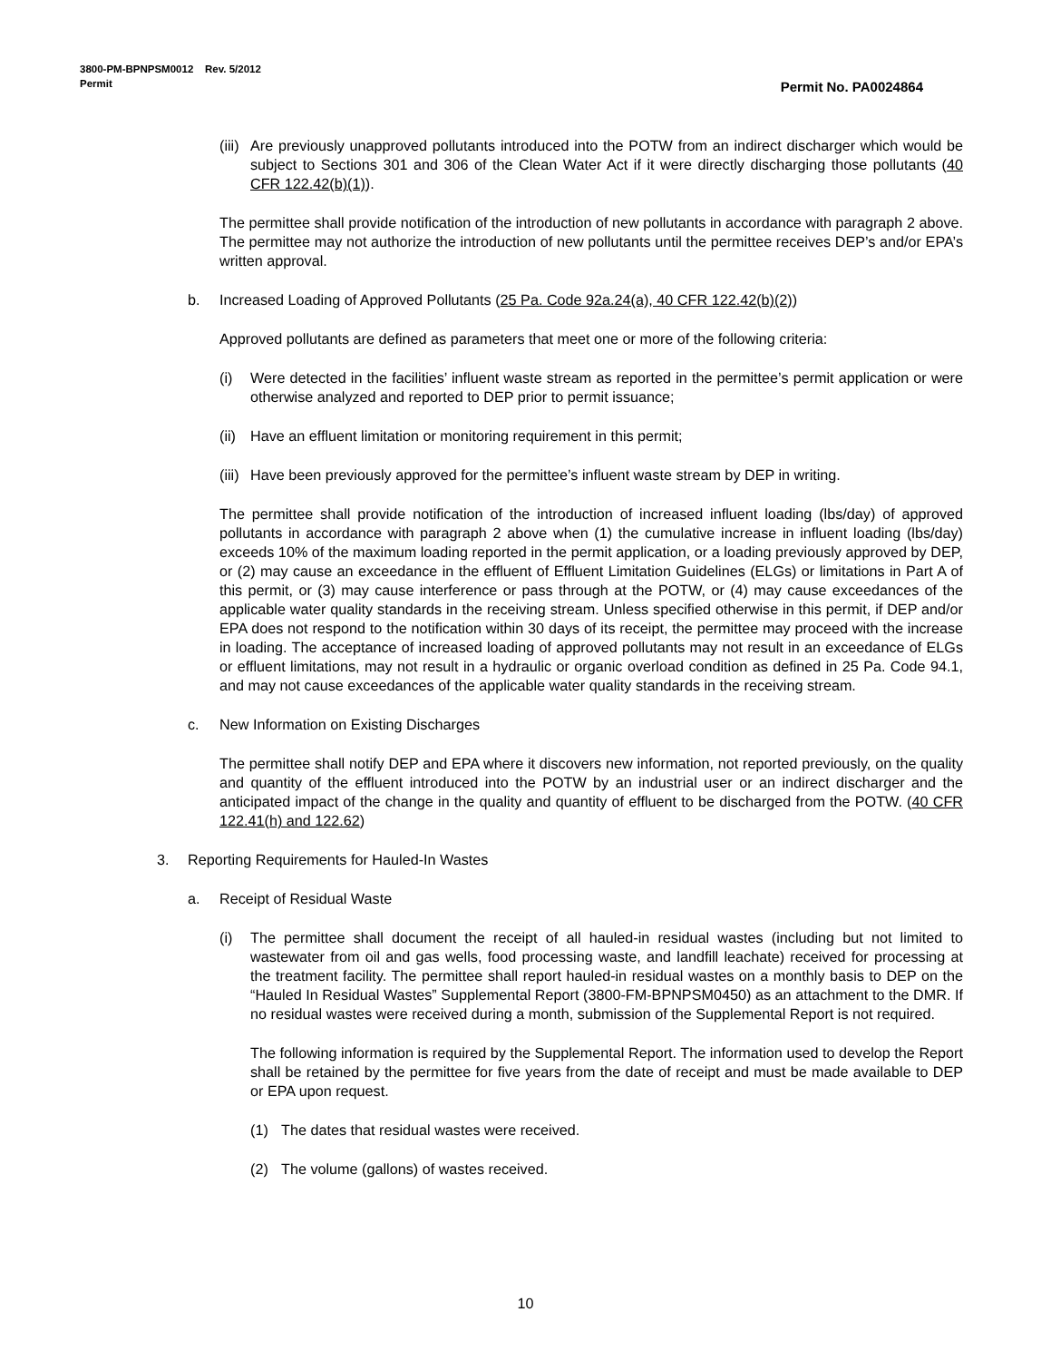3800-PM-BPNPSM0012 Rev. 5/2012
Permit
Permit No. PA0024864
(iii) Are previously unapproved pollutants introduced into the POTW from an indirect discharger which would be subject to Sections 301 and 306 of the Clean Water Act if it were directly discharging those pollutants (40 CFR 122.42(b)(1)).
The permittee shall provide notification of the introduction of new pollutants in accordance with paragraph 2 above. The permittee may not authorize the introduction of new pollutants until the permittee receives DEP’s and/or EPA’s written approval.
b. Increased Loading of Approved Pollutants (25 Pa. Code 92a.24(a), 40 CFR 122.42(b)(2))
Approved pollutants are defined as parameters that meet one or more of the following criteria:
(i) Were detected in the facilities’ influent waste stream as reported in the permittee’s permit application or were otherwise analyzed and reported to DEP prior to permit issuance;
(ii) Have an effluent limitation or monitoring requirement in this permit;
(iii) Have been previously approved for the permittee’s influent waste stream by DEP in writing.
The permittee shall provide notification of the introduction of increased influent loading (lbs/day) of approved pollutants in accordance with paragraph 2 above when (1) the cumulative increase in influent loading (lbs/day) exceeds 10% of the maximum loading reported in the permit application, or a loading previously approved by DEP, or (2) may cause an exceedance in the effluent of Effluent Limitation Guidelines (ELGs) or limitations in Part A of this permit, or (3) may cause interference or pass through at the POTW, or (4) may cause exceedances of the applicable water quality standards in the receiving stream. Unless specified otherwise in this permit, if DEP and/or EPA does not respond to the notification within 30 days of its receipt, the permittee may proceed with the increase in loading. The acceptance of increased loading of approved pollutants may not result in an exceedance of ELGs or effluent limitations, may not result in a hydraulic or organic overload condition as defined in 25 Pa. Code 94.1, and may not cause exceedances of the applicable water quality standards in the receiving stream.
c. New Information on Existing Discharges
The permittee shall notify DEP and EPA where it discovers new information, not reported previously, on the quality and quantity of the effluent introduced into the POTW by an industrial user or an indirect discharger and the anticipated impact of the change in the quality and quantity of effluent to be discharged from the POTW. (40 CFR 122.41(h) and 122.62)
3. Reporting Requirements for Hauled-In Wastes
a. Receipt of Residual Waste
(i) The permittee shall document the receipt of all hauled-in residual wastes (including but not limited to wastewater from oil and gas wells, food processing waste, and landfill leachate) received for processing at the treatment facility. The permittee shall report hauled-in residual wastes on a monthly basis to DEP on the “Hauled In Residual Wastes” Supplemental Report (3800-FM-BPNPSM0450) as an attachment to the DMR. If no residual wastes were received during a month, submission of the Supplemental Report is not required.
The following information is required by the Supplemental Report. The information used to develop the Report shall be retained by the permittee for five years from the date of receipt and must be made available to DEP or EPA upon request.
(1) The dates that residual wastes were received.
(2) The volume (gallons) of wastes received.
10